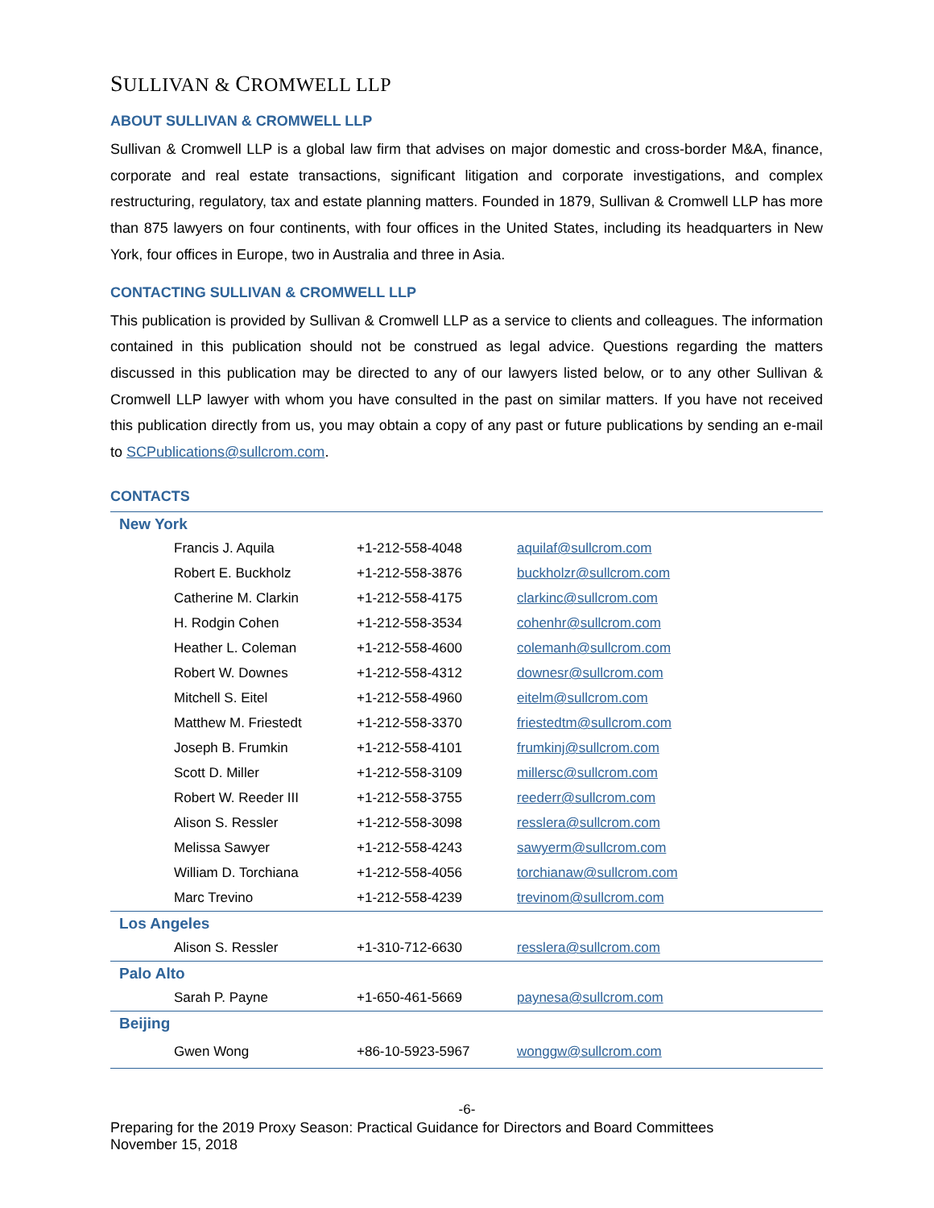SULLIVAN & CROMWELL LLP
ABOUT SULLIVAN & CROMWELL LLP
Sullivan & Cromwell LLP is a global law firm that advises on major domestic and cross-border M&A, finance, corporate and real estate transactions, significant litigation and corporate investigations, and complex restructuring, regulatory, tax and estate planning matters. Founded in 1879, Sullivan & Cromwell LLP has more than 875 lawyers on four continents, with four offices in the United States, including its headquarters in New York, four offices in Europe, two in Australia and three in Asia.
CONTACTING SULLIVAN & CROMWELL LLP
This publication is provided by Sullivan & Cromwell LLP as a service to clients and colleagues. The information contained in this publication should not be construed as legal advice. Questions regarding the matters discussed in this publication may be directed to any of our lawyers listed below, or to any other Sullivan & Cromwell LLP lawyer with whom you have consulted in the past on similar matters. If you have not received this publication directly from us, you may obtain a copy of any past or future publications by sending an e-mail to SCPublications@sullcrom.com.
CONTACTS
| New York | | |
| Francis J. Aquila | +1-212-558-4048 | aquilaf@sullcrom.com |
| Robert E. Buckholz | +1-212-558-3876 | buckholzr@sullcrom.com |
| Catherine M. Clarkin | +1-212-558-4175 | clarkinc@sullcrom.com |
| H. Rodgin Cohen | +1-212-558-3534 | cohenhr@sullcrom.com |
| Heather L. Coleman | +1-212-558-4600 | colemanh@sullcrom.com |
| Robert W. Downes | +1-212-558-4312 | downesr@sullcrom.com |
| Mitchell S. Eitel | +1-212-558-4960 | eitelm@sullcrom.com |
| Matthew M. Friestedt | +1-212-558-3370 | friestedtm@sullcrom.com |
| Joseph B. Frumkin | +1-212-558-4101 | frumkinj@sullcrom.com |
| Scott D. Miller | +1-212-558-3109 | millersc@sullcrom.com |
| Robert W. Reeder III | +1-212-558-3755 | reederr@sullcrom.com |
| Alison S. Ressler | +1-212-558-3098 | resslera@sullcrom.com |
| Melissa Sawyer | +1-212-558-4243 | sawyerm@sullcrom.com |
| William D. Torchiana | +1-212-558-4056 | torchianaw@sullcrom.com |
| Marc Trevino | +1-212-558-4239 | trevinom@sullcrom.com |
| Los Angeles | | |
| Alison S. Ressler | +1-310-712-6630 | resslera@sullcrom.com |
| Palo Alto | | |
| Sarah P. Payne | +1-650-461-5669 | paynesa@sullcrom.com |
| Beijing | | |
| Gwen Wong | +86-10-5923-5967 | wonggw@sullcrom.com |
-6-
Preparing for the 2019 Proxy Season: Practical Guidance for Directors and Board Committees
November 15, 2018